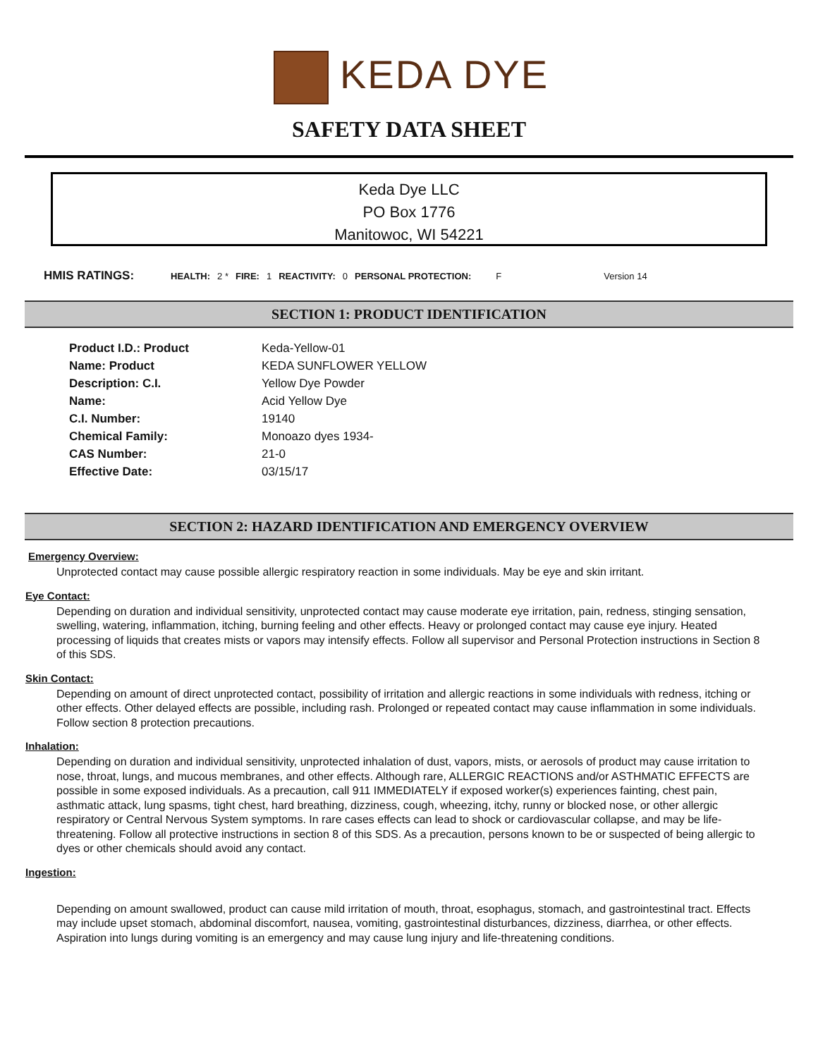KEDA DYE
SAFETY DATA SHEET
Keda Dye LLC
PO Box 1776
Manitowoc, WI 54221
HMIS RATINGS: HEALTH: 2 * FIRE: 1 REACTIVITY: 0 PERSONAL PROTECTION: F Version 14
SECTION 1: PRODUCT IDENTIFICATION
| Product I.D.: Product | Keda-Yellow-01 |
| Name: Product | KEDA SUNFLOWER YELLOW |
| Description: C.I. | Yellow Dye Powder |
| Name: | Acid Yellow Dye |
| C.I. Number: | 19140 |
| Chemical Family: | Monoazo dyes 1934- |
| CAS Number: | 21-0 |
| Effective Date: | 03/15/17 |
SECTION 2: HAZARD IDENTIFICATION AND EMERGENCY OVERVIEW
Emergency Overview:
Unprotected contact may cause possible allergic respiratory reaction in some individuals. May be eye and skin irritant.
Eye Contact:
Depending on duration and individual sensitivity, unprotected contact may cause moderate eye irritation, pain, redness, stinging sensation, swelling, watering, inflammation, itching, burning feeling and other effects. Heavy or prolonged contact may cause eye injury. Heated processing of liquids that creates mists or vapors may intensify effects. Follow all supervisor and Personal Protection instructions in Section 8 of this SDS.
Skin Contact:
Depending on amount of direct unprotected contact, possibility of irritation and allergic reactions in some individuals with redness, itching or other effects. Other delayed effects are possible, including rash. Prolonged or repeated contact may cause inflammation in some individuals. Follow section 8 protection precautions.
Inhalation:
Depending on duration and individual sensitivity, unprotected inhalation of dust, vapors, mists, or aerosols of product may cause irritation to nose, throat, lungs, and mucous membranes, and other effects. Although rare, ALLERGIC REACTIONS and/or ASTHMATIC EFFECTS are possible in some exposed individuals. As a precaution, call 911 IMMEDIATELY if exposed worker(s) experiences fainting, chest pain, asthmatic attack, lung spasms, tight chest, hard breathing, dizziness, cough, wheezing, itchy, runny or blocked nose, or other allergic respiratory or Central Nervous System symptoms. In rare cases effects can lead to shock or cardiovascular collapse, and may be life-threatening. Follow all protective instructions in section 8 of this SDS. As a precaution, persons known to be or suspected of being allergic to dyes or other chemicals should avoid any contact.
Ingestion:
Depending on amount swallowed, product can cause mild irritation of mouth, throat, esophagus, stomach, and gastrointestinal tract. Effects may include upset stomach, abdominal discomfort, nausea, vomiting, gastrointestinal disturbances, dizziness, diarrhea, or other effects. Aspiration into lungs during vomiting is an emergency and may cause lung injury and life-threatening conditions.